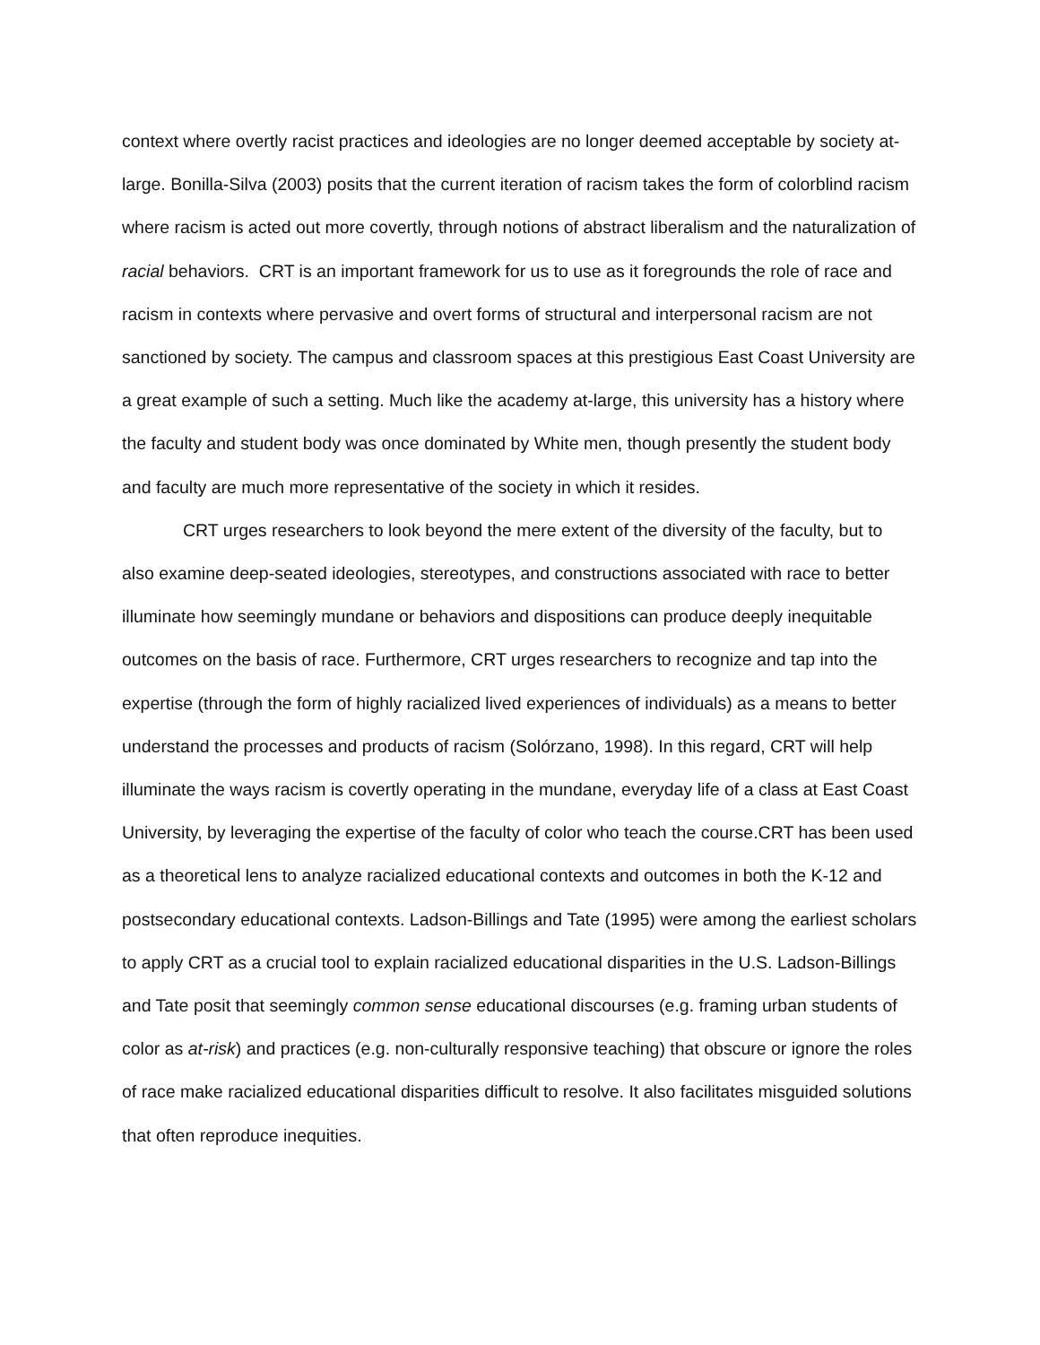context where overtly racist practices and ideologies are no longer deemed acceptable by society at- large. Bonilla-Silva (2003) posits that the current iteration of racism takes the form of colorblind racism where racism is acted out more covertly, through notions of abstract liberalism and the naturalization of racial behaviors. CRT is an important framework for us to use as it foregrounds the role of race and racism in contexts where pervasive and overt forms of structural and interpersonal racism are not sanctioned by society. The campus and classroom spaces at this prestigious East Coast University are a great example of such a setting. Much like the academy at-large, this university has a history where the faculty and student body was once dominated by White men, though presently the student body and faculty are much more representative of the society in which it resides.
CRT urges researchers to look beyond the mere extent of the diversity of the faculty, but to also examine deep-seated ideologies, stereotypes, and constructions associated with race to better illuminate how seemingly mundane or behaviors and dispositions can produce deeply inequitable outcomes on the basis of race. Furthermore, CRT urges researchers to recognize and tap into the expertise (through the form of highly racialized lived experiences of individuals) as a means to better understand the processes and products of racism (Solórzano, 1998). In this regard, CRT will help illuminate the ways racism is covertly operating in the mundane, everyday life of a class at East Coast University, by leveraging the expertise of the faculty of color who teach the course.CRT has been used as a theoretical lens to analyze racialized educational contexts and outcomes in both the K-12 and postsecondary educational contexts. Ladson-Billings and Tate (1995) were among the earliest scholars to apply CRT as a crucial tool to explain racialized educational disparities in the U.S. Ladson-Billings and Tate posit that seemingly common sense educational discourses (e.g. framing urban students of color as at-risk) and practices (e.g. non-culturally responsive teaching) that obscure or ignore the roles of race make racialized educational disparities difficult to resolve. It also facilitates misguided solutions that often reproduce inequities.